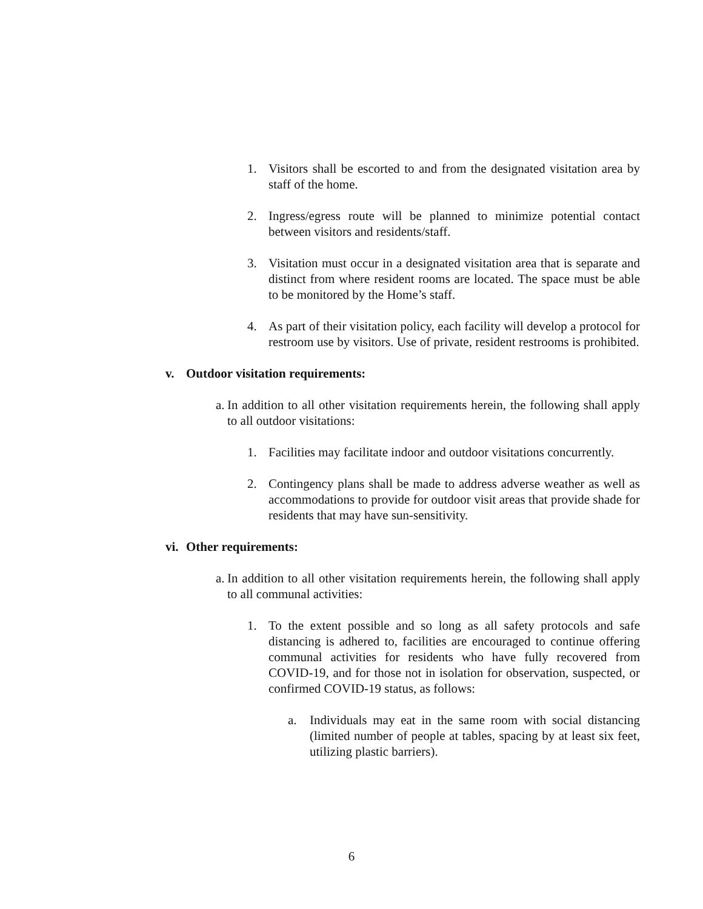1. Visitors shall be escorted to and from the designated visitation area by staff of the home.
2. Ingress/egress route will be planned to minimize potential contact between visitors and residents/staff.
3. Visitation must occur in a designated visitation area that is separate and distinct from where resident rooms are located. The space must be able to be monitored by the Home’s staff.
4. As part of their visitation policy, each facility will develop a protocol for restroom use by visitors. Use of private, resident restrooms is prohibited.
v. Outdoor visitation requirements:
a.
In addition to all other visitation requirements herein, the following shall apply to all outdoor visitations:
1. Facilities may facilitate indoor and outdoor visitations concurrently.
2. Contingency plans shall be made to address adverse weather as well as accommodations to provide for outdoor visit areas that provide shade for residents that may have sun-sensitivity.
vi.
Other requirements:
a.
In addition to all other visitation requirements herein, the following shall apply to all communal activities:
1. To the extent possible and so long as all safety protocols and safe distancing is adhered to, facilities are encouraged to continue offering communal activities for residents who have fully recovered from COVID-19, and for those not in isolation for observation, suspected, or confirmed COVID-19 status, as follows:
a. Individuals may eat in the same room with social distancing (limited number of people at tables, spacing by at least six feet, utilizing plastic barriers).
6